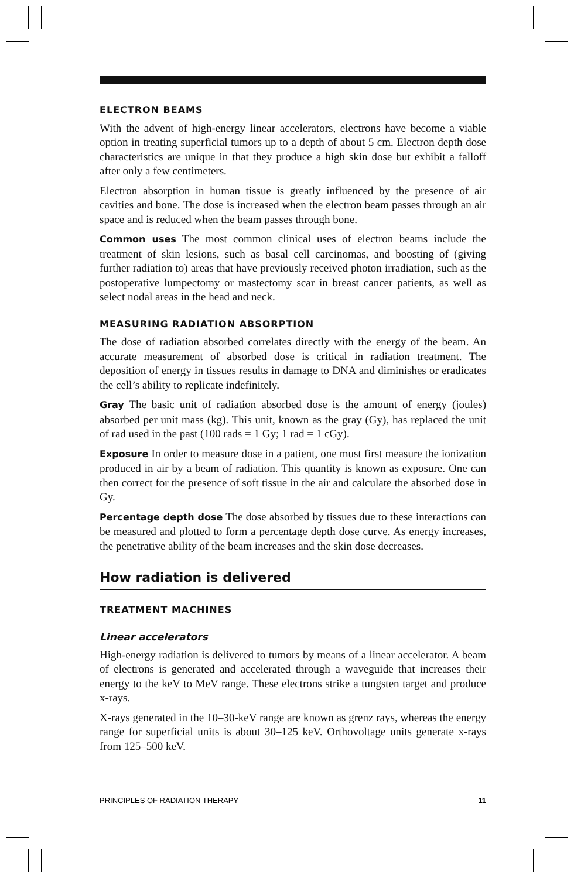ELECTRON BEAMS
With the advent of high-energy linear accelerators, electrons have become a viable option in treating superficial tumors up to a depth of about 5 cm. Electron depth dose characteristics are unique in that they produce a high skin dose but exhibit a falloff after only a few centimeters.
Electron absorption in human tissue is greatly influenced by the presence of air cavities and bone. The dose is increased when the electron beam passes through an air space and is reduced when the beam passes through bone.
Common uses The most common clinical uses of electron beams include the treatment of skin lesions, such as basal cell carcinomas, and boosting of (giving further radiation to) areas that have previously received photon irradiation, such as the postoperative lumpectomy or mastectomy scar in breast cancer patients, as well as select nodal areas in the head and neck.
MEASURING RADIATION ABSORPTION
The dose of radiation absorbed correlates directly with the energy of the beam. An accurate measurement of absorbed dose is critical in radiation treatment. The deposition of energy in tissues results in damage to DNA and diminishes or eradicates the cell’s ability to replicate indefinitely.
Gray The basic unit of radiation absorbed dose is the amount of energy (joules) absorbed per unit mass (kg). This unit, known as the gray (Gy), has replaced the unit of rad used in the past (100 rads = 1 Gy; 1 rad = 1 cGy).
Exposure In order to measure dose in a patient, one must first measure the ionization produced in air by a beam of radiation. This quantity is known as exposure. One can then correct for the presence of soft tissue in the air and calculate the absorbed dose in Gy.
Percentage depth dose The dose absorbed by tissues due to these interactions can be measured and plotted to form a percentage depth dose curve. As energy increases, the penetrative ability of the beam increases and the skin dose decreases.
How radiation is delivered
TREATMENT MACHINES
Linear accelerators
High-energy radiation is delivered to tumors by means of a linear accelerator. A beam of electrons is generated and accelerated through a waveguide that increases their energy to the keV to MeV range. These electrons strike a tungsten target and produce x-rays.
X-rays generated in the 10–30-keV range are known as grenz rays, whereas the energy range for superficial units is about 30–125 keV. Orthovoltage units generate x-rays from 125–500 keV.
PRINCIPLES OF RADIATION THERAPY 11